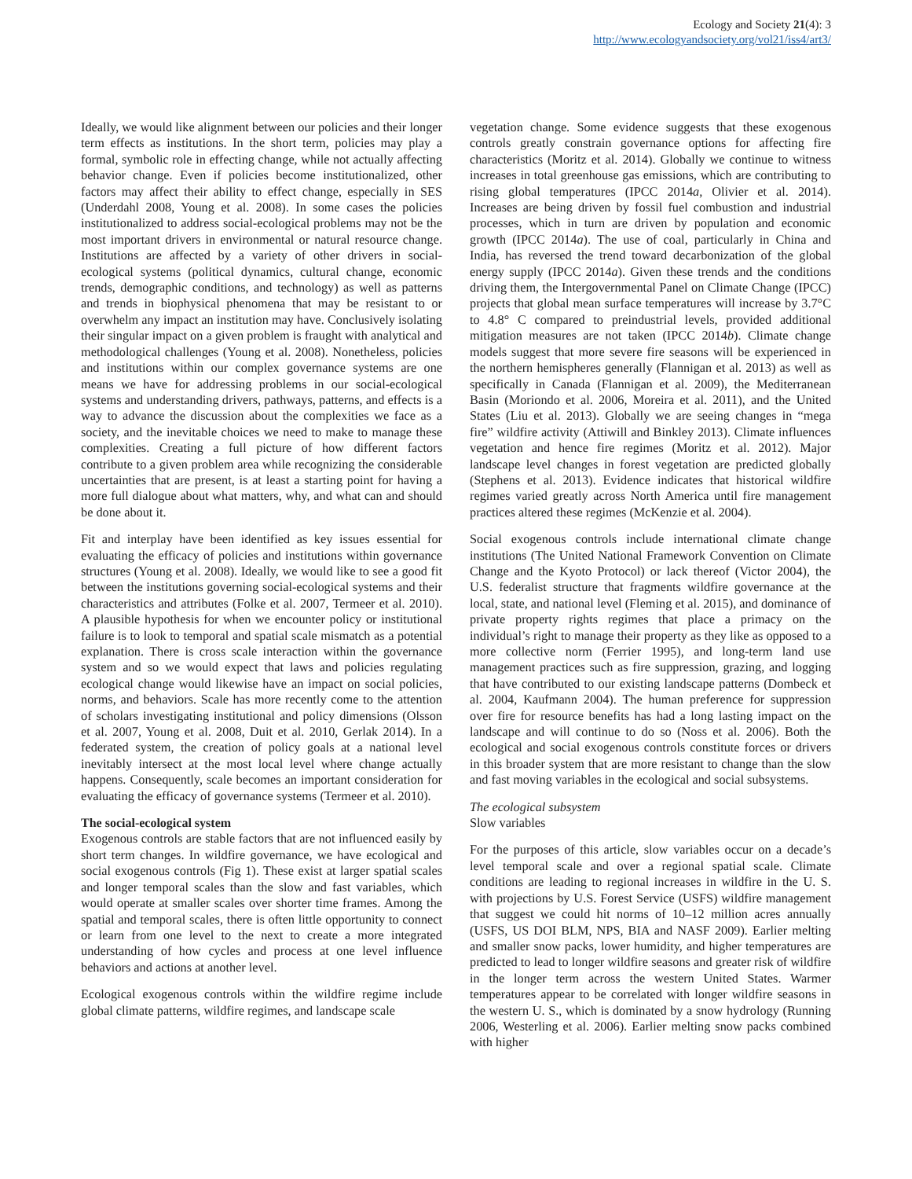Ecology and Society 21(4): 3
http://www.ecologyandsociety.org/vol21/iss4/art3/
Ideally, we would like alignment between our policies and their longer term effects as institutions. In the short term, policies may play a formal, symbolic role in effecting change, while not actually affecting behavior change. Even if policies become institutionalized, other factors may affect their ability to effect change, especially in SES (Underdahl 2008, Young et al. 2008). In some cases the policies institutionalized to address social-ecological problems may not be the most important drivers in environmental or natural resource change. Institutions are affected by a variety of other drivers in social-ecological systems (political dynamics, cultural change, economic trends, demographic conditions, and technology) as well as patterns and trends in biophysical phenomena that may be resistant to or overwhelm any impact an institution may have. Conclusively isolating their singular impact on a given problem is fraught with analytical and methodological challenges (Young et al. 2008). Nonetheless, policies and institutions within our complex governance systems are one means we have for addressing problems in our social-ecological systems and understanding drivers, pathways, patterns, and effects is a way to advance the discussion about the complexities we face as a society, and the inevitable choices we need to make to manage these complexities. Creating a full picture of how different factors contribute to a given problem area while recognizing the considerable uncertainties that are present, is at least a starting point for having a more full dialogue about what matters, why, and what can and should be done about it.
Fit and interplay have been identified as key issues essential for evaluating the efficacy of policies and institutions within governance structures (Young et al. 2008). Ideally, we would like to see a good fit between the institutions governing social-ecological systems and their characteristics and attributes (Folke et al. 2007, Termeer et al. 2010). A plausible hypothesis for when we encounter policy or institutional failure is to look to temporal and spatial scale mismatch as a potential explanation. There is cross scale interaction within the governance system and so we would expect that laws and policies regulating ecological change would likewise have an impact on social policies, norms, and behaviors. Scale has more recently come to the attention of scholars investigating institutional and policy dimensions (Olsson et al. 2007, Young et al. 2008, Duit et al. 2010, Gerlak 2014). In a federated system, the creation of policy goals at a national level inevitably intersect at the most local level where change actually happens. Consequently, scale becomes an important consideration for evaluating the efficacy of governance systems (Termeer et al. 2010).
The social-ecological system
Exogenous controls are stable factors that are not influenced easily by short term changes. In wildfire governance, we have ecological and social exogenous controls (Fig 1). These exist at larger spatial scales and longer temporal scales than the slow and fast variables, which would operate at smaller scales over shorter time frames. Among the spatial and temporal scales, there is often little opportunity to connect or learn from one level to the next to create a more integrated understanding of how cycles and process at one level influence behaviors and actions at another level.
Ecological exogenous controls within the wildfire regime include global climate patterns, wildfire regimes, and landscape scale
vegetation change. Some evidence suggests that these exogenous controls greatly constrain governance options for affecting fire characteristics (Moritz et al. 2014). Globally we continue to witness increases in total greenhouse gas emissions, which are contributing to rising global temperatures (IPCC 2014a, Olivier et al. 2014). Increases are being driven by fossil fuel combustion and industrial processes, which in turn are driven by population and economic growth (IPCC 2014a). The use of coal, particularly in China and India, has reversed the trend toward decarbonization of the global energy supply (IPCC 2014a). Given these trends and the conditions driving them, the Intergovernmental Panel on Climate Change (IPCC) projects that global mean surface temperatures will increase by 3.7°C to 4.8° C compared to preindustrial levels, provided additional mitigation measures are not taken (IPCC 2014b). Climate change models suggest that more severe fire seasons will be experienced in the northern hemispheres generally (Flannigan et al. 2013) as well as specifically in Canada (Flannigan et al. 2009), the Mediterranean Basin (Moriondo et al. 2006, Moreira et al. 2011), and the United States (Liu et al. 2013). Globally we are seeing changes in “mega fire” wildfire activity (Attiwill and Binkley 2013). Climate influences vegetation and hence fire regimes (Moritz et al. 2012). Major landscape level changes in forest vegetation are predicted globally (Stephens et al. 2013). Evidence indicates that historical wildfire regimes varied greatly across North America until fire management practices altered these regimes (McKenzie et al. 2004).
Social exogenous controls include international climate change institutions (The United National Framework Convention on Climate Change and the Kyoto Protocol) or lack thereof (Victor 2004), the U.S. federalist structure that fragments wildfire governance at the local, state, and national level (Fleming et al. 2015), and dominance of private property rights regimes that place a primacy on the individual’s right to manage their property as they like as opposed to a more collective norm (Ferrier 1995), and long-term land use management practices such as fire suppression, grazing, and logging that have contributed to our existing landscape patterns (Dombeck et al. 2004, Kaufmann 2004). The human preference for suppression over fire for resource benefits has had a long lasting impact on the landscape and will continue to do so (Noss et al. 2006). Both the ecological and social exogenous controls constitute forces or drivers in this broader system that are more resistant to change than the slow and fast moving variables in the ecological and social subsystems.
The ecological subsystem
Slow variables
For the purposes of this article, slow variables occur on a decade’s level temporal scale and over a regional spatial scale. Climate conditions are leading to regional increases in wildfire in the U. S. with projections by U.S. Forest Service (USFS) wildfire management that suggest we could hit norms of 10–12 million acres annually (USFS, US DOI BLM, NPS, BIA and NASF 2009). Earlier melting and smaller snow packs, lower humidity, and higher temperatures are predicted to lead to longer wildfire seasons and greater risk of wildfire in the longer term across the western United States. Warmer temperatures appear to be correlated with longer wildfire seasons in the western U. S., which is dominated by a snow hydrology (Running 2006, Westerling et al. 2006). Earlier melting snow packs combined with higher